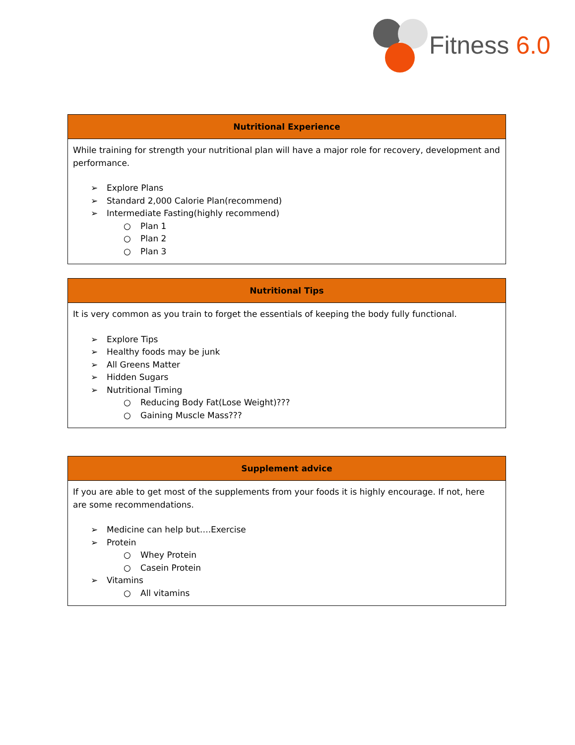Fitness 6.0
| Nutritional Experience |
| --- |
| While training for strength your nutritional plan will have a major role for recovery, development and performance. ➢ Explore Plans ➢ Standard 2,000 Calorie Plan(recommend) ➢ Intermediate Fasting(highly recommend) ○ Plan 1 ○ Plan 2 ○ Plan 3 |
| Nutritional Tips |
| --- |
| It is very common as you train to forget the essentials of keeping the body fully functional. ➢ Explore Tips ➢ Healthy foods may be junk ➢ All Greens Matter ➢ Hidden Sugars ➢ Nutritional Timing ○ Reducing Body Fat(Lose Weight)??? ○ Gaining Muscle Mass??? |
| Supplement advice |
| --- |
| If you are able to get most of the supplements from your foods it is highly encourage. If not, here are some recommendations. ➢ Medicine can help but….Exercise ➢ Protein ○ Whey Protein ○ Casein Protein ➢ Vitamins ○ All vitamins |